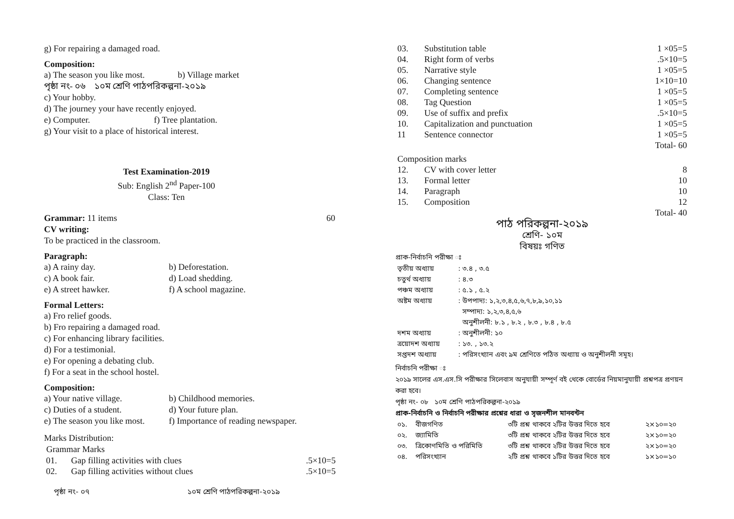g) For repairing a damaged road.
Composition:
a) The season you like most. b) Village market
পৃষ্ঠা নং- ০৬ ১০ম শ্রেণি পাঠপরিকল্পনা-২০১৯
c) Your hobby.
d) The journey your have recently enjoyed.
e) Computer. f) Tree plantation.
g) Your visit to a place of historical interest.
Test Examination-2019
Sub: English 2<sup>nd</sup> Paper-100
Class: Ten
Grammar: 11 items 60
CV writing:
To be practiced in the classroom.
Paragraph:
a) A rainy day. b) Deforestation. c) A book fair. d) Load shedding. e) A street hawker. f) A school magazine.
Formal Letters:
a) Fro relief goods.
b) Fro repairing a damaged road.
c) For enhancing library facilities.
d) For a testimonial.
e) For opening a debating club.
f) For a seat in the school hostel.
Composition:
a) Your native village. b) Childhood memories. c) Duties of a student. d) Your future plan. e) The season you like most. f) Importance of reading newspaper.
Marks Distribution:
Grammar Marks
| 01. | Gap filling activities with clues | .5×10=5 |
| 02. | Gap filling activities without clues | .5×10=5 |
| 03. | Substitution table | 1 ×05=5 |
| 04. | Right form of verbs | .5×10=5 |
| 05. | Narrative style | 1 ×05=5 |
| 06. | Changing sentence | 1×10=10 |
| 07. | Completing sentence | 1 ×05=5 |
| 08. | Tag Question | 1 ×05=5 |
| 09. | Use of suffix and prefix | .5×10=5 |
| 10. | Capitalization and punctuation | 1 ×05=5 |
| 11 | Sentence connector | 1 ×05=5 |
| | | Total- 60 |
| Composition marks | | |
| 12. | CV with cover letter | 8 |
| 13. | Formal letter | 10 |
| 14. | Paragraph | 10 |
| 15. | Composition | 12 |
| | | Total- 40 |
পাঠ পরিকল্পনা-২০১৯
শ্রেণি- ১০ম
বিষয়ঃ গণিত
প্রাক-নির্বাচনি পরীক্ষা ঃ
| তৃতীয় অধ্যায় | : ৩.৪ , ৩.৫ |
| চতুর্থ অধ্যায় | : ৪.৩ |
| পঞ্চম অধ্যায় | : ৫.১ , ৫.২ |
| অষ্টম অধ্যায় | : উপপাদ্য: ১,২,৩,৪,৫,৬,৭,৮,৯,১০,১১ সম্পাদ্য: ১,২,৩,৪,৫,৬ অনুশীলনী: ৮.১ , ৮.২ , ৮.৩ , ৮.৪ , ৮.৫ |
| দশম অধ্যায় | : অনুশীলনী: ১০ |
| ত্রয়োদশ অধ্যায় | : ১৩. , ১৩.২ |
| সপ্তদশ অধ্যায় | : পরিসংখ্যান এবং ৯ম শ্রেণিতে পঠিত অধ্যায় ও অনুশীলনী সমূহ। |
নির্বাচনি পরীক্ষা ঃ
২০১৯ সালের এস.এস.সি পরীক্ষার সিলেবাস অনুযায়ী সম্পূর্ণ বই থেকে বোর্ডের নিয়মানুযায়ী প্রশ্নপত্র প্রণয়ন করা হবে।
পৃষ্ঠা নং- ০৮ ১০ম শ্রেণি পাঠপরিকল্পনা-২০১৯
প্রাক-নির্বাচনি ও নির্বাচনি পরীক্ষার প্রশ্নের ধারা ও সৃজনশীল মানবন্টন
| ০১. | বীজগণিত | ৩টি প্রশ্ন থাকবে ২টির উত্তর দিতে হবে | ২×১০=২০ |
| ০২. | জ্যামিতি | ৩টি প্রশ্ন থাকবে ২টির উত্তর দিতে হবে | ২×১০=২০ |
| ০৩. | ত্রিকোণমিতি ও পরিমিতি | ৩টি প্রশ্ন থাকবে ২টির উত্তর দিতে হবে | ২×১০=২০ |
| ০৪. | পরিসংখ্যান | ২টি প্রশ্ন থাকবে ১টির উত্তর দিতে হবে | ১×১০=১০ |
পৃষ্ঠা নং- ০৭ ১০ম শ্রেণি পাঠপরিকল্পনা-২০১৯